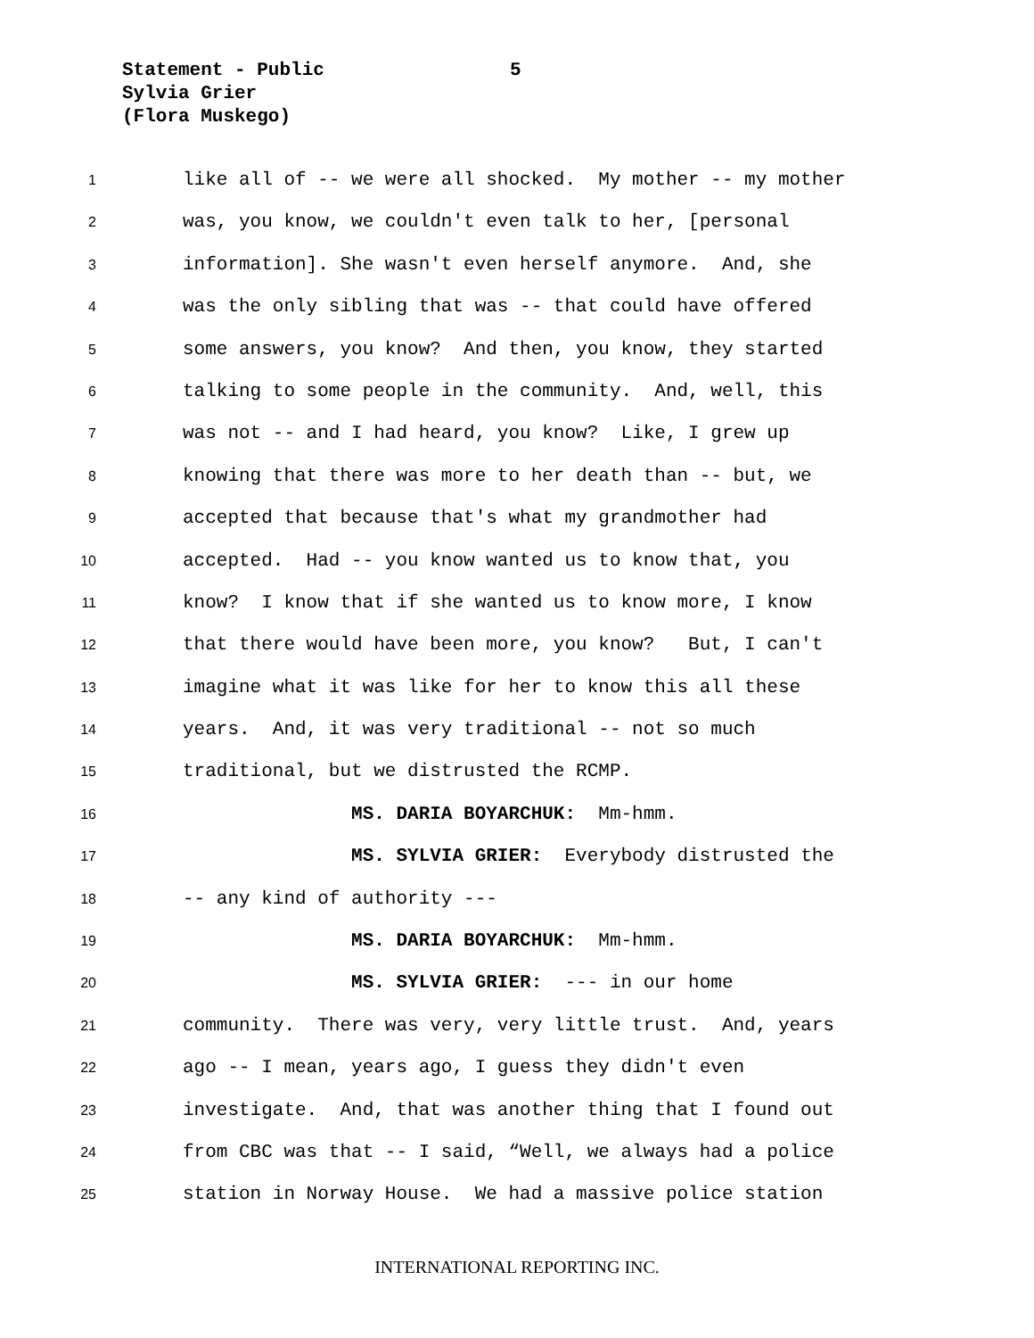Statement - Public
5
Sylvia Grier
(Flora Muskego)
1 like all of -- we were all shocked. My mother -- my mother
2 was, you know, we couldn't even talk to her, [personal
3 information]. She wasn't even herself anymore. And, she
4 was the only sibling that was -- that could have offered
5 some answers, you know? And then, you know, they started
6 talking to some people in the community. And, well, this
7 was not -- and I had heard, you know? Like, I grew up
8 knowing that there was more to her death than -- but, we
9 accepted that because that's what my grandmother had
10 accepted. Had -- you know wanted us to know that, you
11 know? I know that if she wanted us to know more, I know
12 that there would have been more, you know? But, I can't
13 imagine what it was like for her to know this all these
14 years. And, it was very traditional -- not so much
15 traditional, but we distrusted the RCMP.
16 MS. DARIA BOYARCHUK: Mm-hmm.
17 MS. SYLVIA GRIER: Everybody distrusted the
18 -- any kind of authority ---
19 MS. DARIA BOYARCHUK: Mm-hmm.
20 MS. SYLVIA GRIER: --- in our home
21 community. There was very, very little trust. And, years
22 ago -- I mean, years ago, I guess they didn't even
23 investigate. And, that was another thing that I found out
24 from CBC was that -- I said, “Well, we always had a police
25 station in Norway House. We had a massive police station
INTERNATIONAL REPORTING INC.